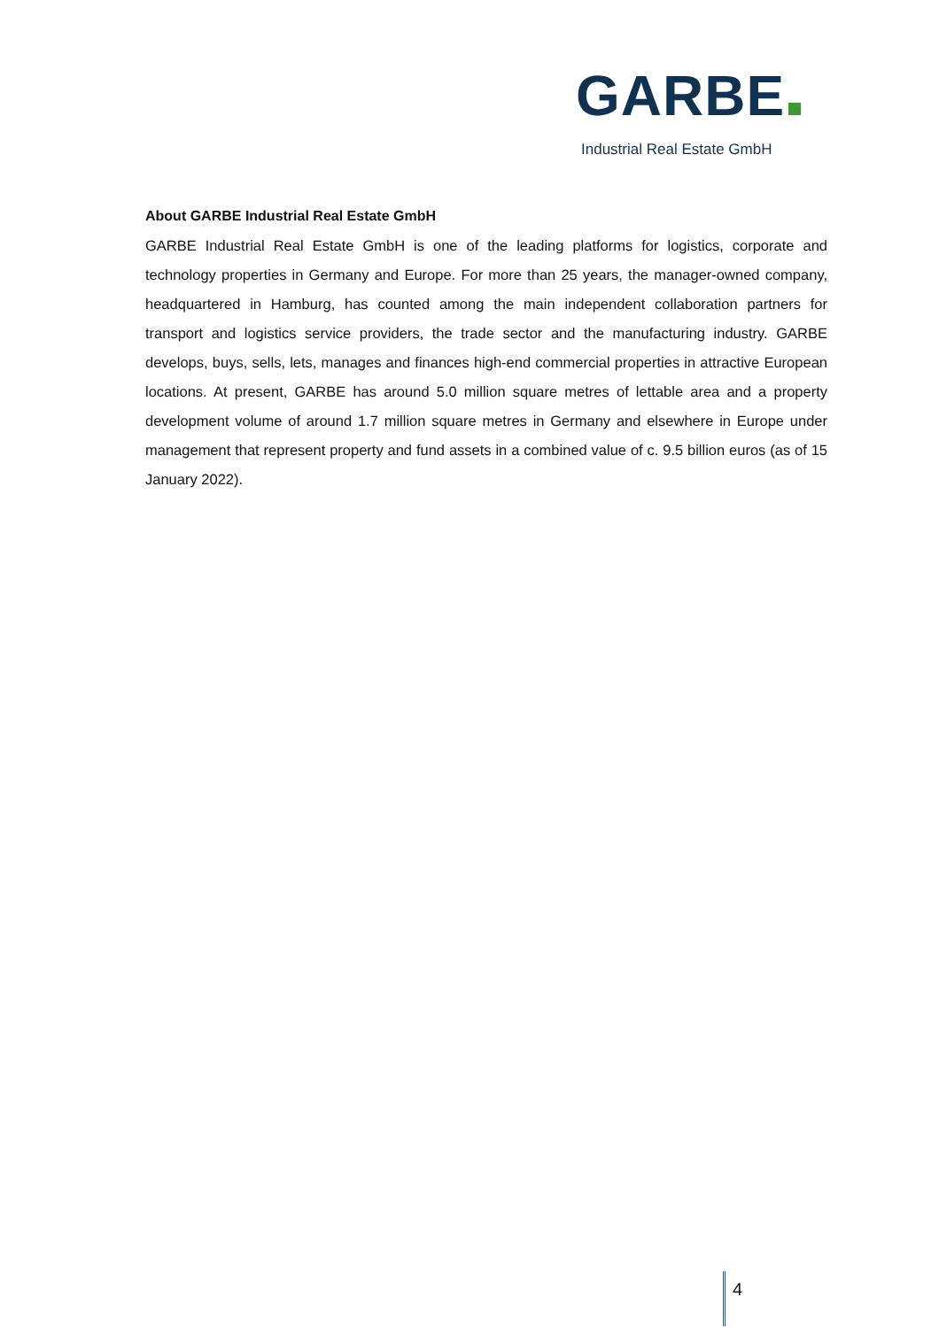GARBE
Industrial Real Estate GmbH
About GARBE Industrial Real Estate GmbH
GARBE Industrial Real Estate GmbH is one of the leading platforms for logistics, corporate and technology properties in Germany and Europe. For more than 25 years, the manager-owned company, headquartered in Hamburg, has counted among the main independent collaboration partners for transport and logistics service providers, the trade sector and the manufacturing industry. GARBE develops, buys, sells, lets, manages and finances high-end commercial properties in attractive European locations. At present, GARBE has around 5.0 million square metres of lettable area and a property development volume of around 1.7 million square metres in Germany and elsewhere in Europe under management that represent property and fund assets in a combined value of c. 9.5 billion euros (as of 15 January 2022).
4